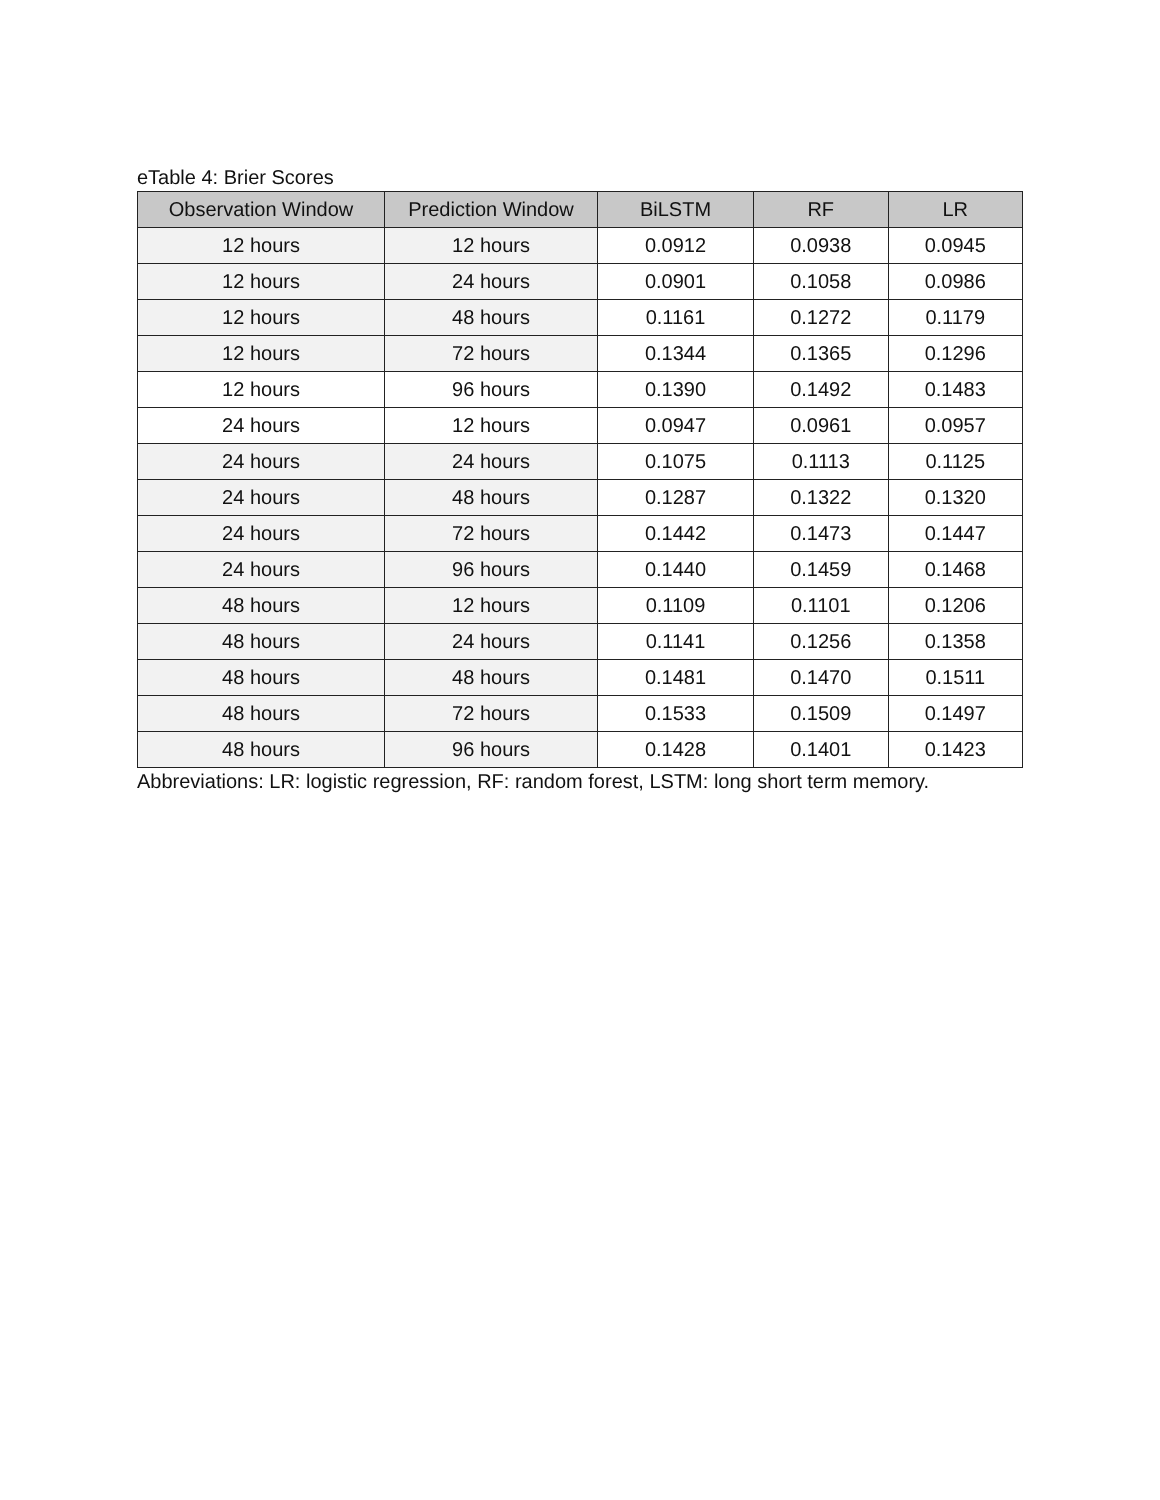eTable 4: Brier Scores
| Observation Window | Prediction Window | BiLSTM | RF | LR |
| --- | --- | --- | --- | --- |
| 12 hours | 12 hours | 0.0912 | 0.0938 | 0.0945 |
| 12 hours | 24 hours | 0.0901 | 0.1058 | 0.0986 |
| 12 hours | 48 hours | 0.1161 | 0.1272 | 0.1179 |
| 12 hours | 72 hours | 0.1344 | 0.1365 | 0.1296 |
| 12 hours | 96 hours | 0.1390 | 0.1492 | 0.1483 |
| 24 hours | 12 hours | 0.0947 | 0.0961 | 0.0957 |
| 24 hours | 24 hours | 0.1075 | 0.1113 | 0.1125 |
| 24 hours | 48 hours | 0.1287 | 0.1322 | 0.1320 |
| 24 hours | 72 hours | 0.1442 | 0.1473 | 0.1447 |
| 24 hours | 96 hours | 0.1440 | 0.1459 | 0.1468 |
| 48 hours | 12 hours | 0.1109 | 0.1101 | 0.1206 |
| 48 hours | 24 hours | 0.1141 | 0.1256 | 0.1358 |
| 48 hours | 48 hours | 0.1481 | 0.1470 | 0.1511 |
| 48 hours | 72 hours | 0.1533 | 0.1509 | 0.1497 |
| 48 hours | 96 hours | 0.1428 | 0.1401 | 0.1423 |
Abbreviations: LR: logistic regression, RF: random forest, LSTM: long short term memory.